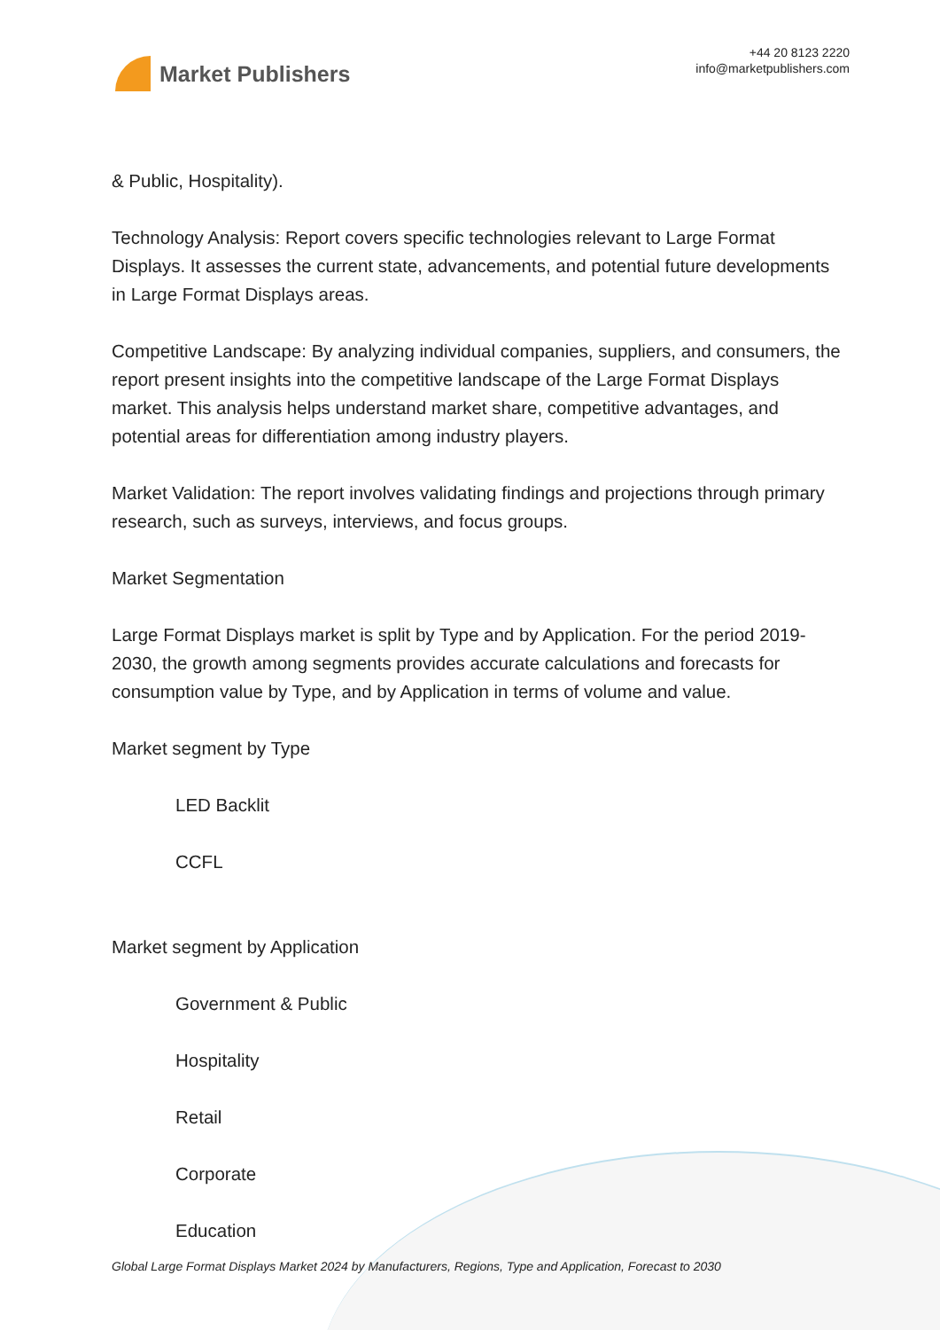Market Publishers
+44 20 8123 2220
info@marketpublishers.com
& Public, Hospitality).
Technology Analysis: Report covers specific technologies relevant to Large Format Displays. It assesses the current state, advancements, and potential future developments in Large Format Displays areas.
Competitive Landscape: By analyzing individual companies, suppliers, and consumers, the report present insights into the competitive landscape of the Large Format Displays market. This analysis helps understand market share, competitive advantages, and potential areas for differentiation among industry players.
Market Validation: The report involves validating findings and projections through primary research, such as surveys, interviews, and focus groups.
Market Segmentation
Large Format Displays market is split by Type and by Application. For the period 2019-2030, the growth among segments provides accurate calculations and forecasts for consumption value by Type, and by Application in terms of volume and value.
Market segment by Type
LED Backlit
CCFL
Market segment by Application
Government & Public
Hospitality
Retail
Corporate
Education
Global Large Format Displays Market 2024 by Manufacturers, Regions, Type and Application, Forecast to 2030